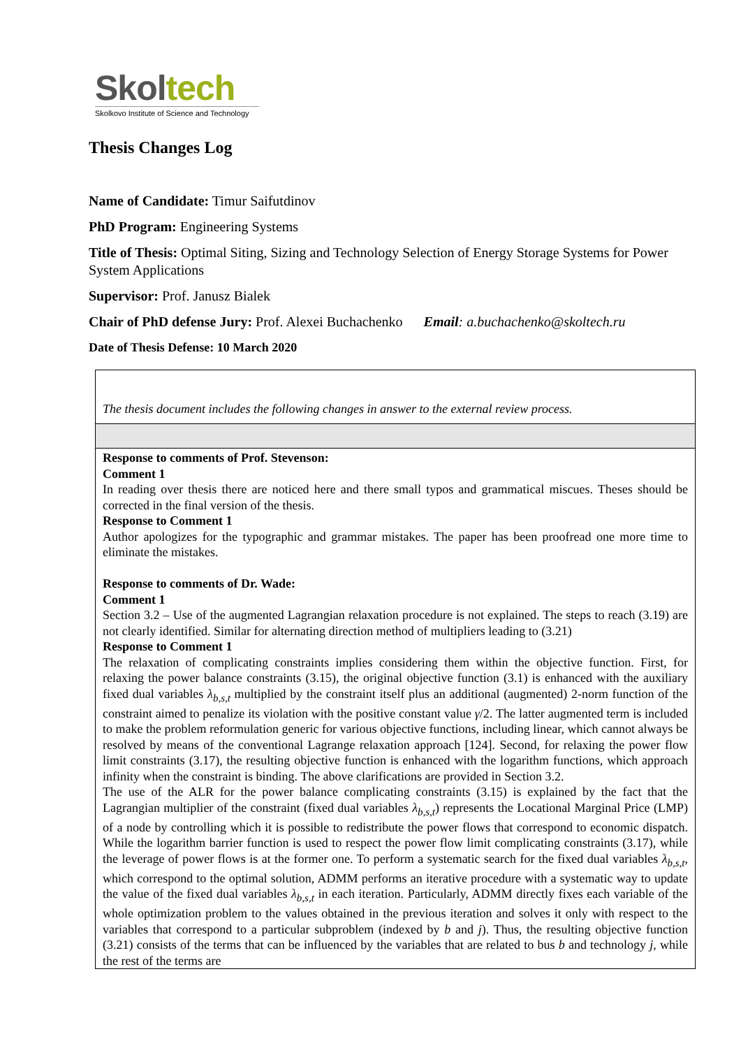Skol tech
Skolkovo Institute of Science and Technology
Thesis Changes Log
Name of Candidate: Timur Saifutdinov
PhD Program: Engineering Systems
Title of Thesis: Optimal Siting, Sizing and Technology Selection of Energy Storage Systems for Power System Applications
Supervisor: Prof. Janusz Bialek
Chair of PhD defense Jury: Prof. Alexei Buchachenko Email: a.buchachenko@skoltech.ru
Date of Thesis Defense: 10 March 2020
| The thesis document includes the following changes in answer to the external review process. |
| Response to comments of Prof. Stevenson: Comment 1 In reading over thesis there are noticed here and there small typos and grammatical miscues. Theses should be corrected in the final version of the thesis. Response to Comment 1 Author apologizes for the typographic and grammar mistakes. The paper has been proofread one more time to eliminate the mistakes. Response to comments of Dr. Wade: Comment 1 Section 3.2 – Use of the augmented Lagrangian relaxation procedure is not explained. The steps to reach (3.19) are not clearly identified. Similar for alternating direction method of multipliers leading to (3.21) Response to Comment 1 The relaxation of complicating constraints implies considering them within the objective function. First, for relaxing the power balance constraints (3.15), the original objective function (3.1) is enhanced with the auxiliary fixed dual variables λ<sub>b,s,t</sub> multiplied by the constraint itself plus an additional (augmented) 2-norm function of the constraint aimed to penalize its violation with the positive constant value γ /2. The latter augmented term is included to make the problem reformulation generic for various objective functions, including linear, which cannot always be resolved by means of the conventional Lagrange relaxation approach [124]. Second, for relaxing the power flow limit constraints (3.17), the resulting objective function is enhanced with the logarithm functions, which approach infinity when the constraint is binding. The above clarifications are provided in Section 3.2. The use of the ALR for the power balance complicating constraints (3.15) is explained by the fact that the Lagrangian multiplier of the constraint (fixed dual variables λ<sub>b,s,t</sub> ) represents the Locational Marginal Price (LMP) of a node by controlling which it is possible to redistribute the power flows that correspond to economic dispatch. While the logarithm barrier function is used to respect the power flow limit complicating constraints (3.17), while the leverage of power flows is at the former one. To perform a systematic search for the fixed dual variables λ<sub>b,s,t</sub> , which correspond to the optimal solution, ADMM performs an iterative procedure with a systematic way to update the value of the fixed dual variables λ<sub>b,s,t</sub> in each iteration. Particularly, ADMM directly fixes each variable of the whole optimization problem to the values obtained in the previous iteration and solves it only with respect to the variables that correspond to a particular subproblem (indexed by b and j ). Thus, the resulting objective function (3.21) consists of the terms that can be influenced by the variables that are related to bus b and technology j , while the rest of the terms are |